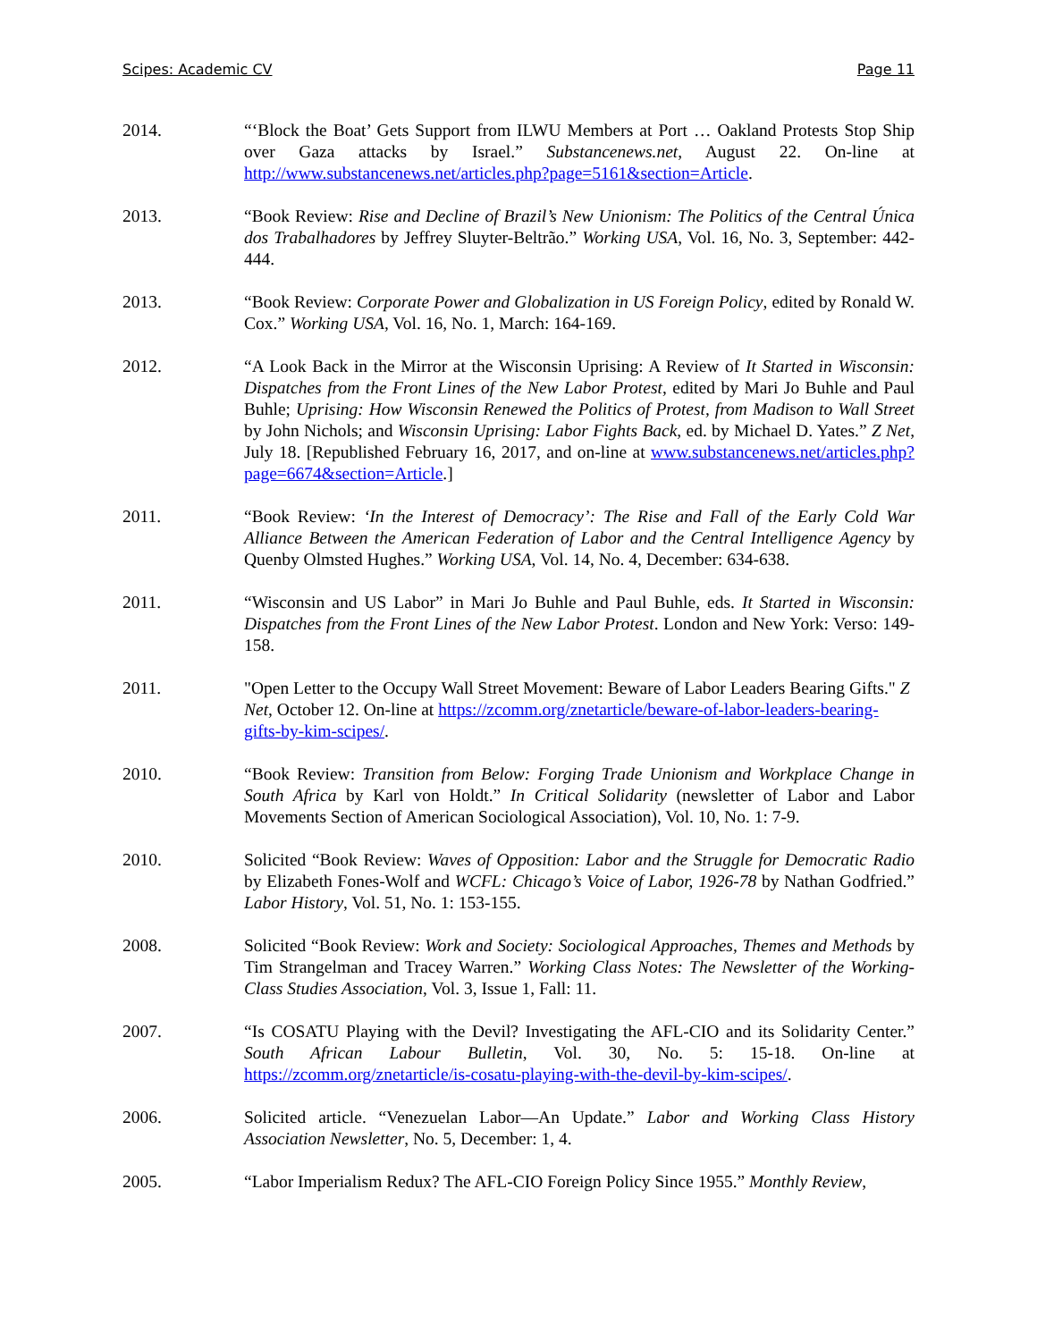Scipes: Academic CV Page 11
2014. “‘Block the Boat’ Gets Support from ILWU Members at Port … Oakland Protests Stop Ship over Gaza attacks by Israel.” Substancenews.net, August 22. On-line at http://www.substancenews.net/articles.php?page=5161&section=Article.
2013. “Book Review: Rise and Decline of Brazil’s New Unionism: The Politics of the Central Única dos Trabalhadores by Jeffrey Sluyter-Beltrão.” Working USA, Vol. 16, No. 3, September: 442-444.
2013. “Book Review: Corporate Power and Globalization in US Foreign Policy, edited by Ronald W. Cox.” Working USA, Vol. 16, No. 1, March: 164-169.
2012. “A Look Back in the Mirror at the Wisconsin Uprising: A Review of It Started in Wisconsin: Dispatches from the Front Lines of the New Labor Protest, edited by Mari Jo Buhle and Paul Buhle; Uprising: How Wisconsin Renewed the Politics of Protest, from Madison to Wall Street by John Nichols; and Wisconsin Uprising: Labor Fights Back, ed. by Michael D. Yates.” Z Net, July 18. [Republished February 16, 2017, and on-line at www.substancenews.net/articles.php?page=6674&section=Article.]
2011. “Book Review: ‘In the Interest of Democracy’: The Rise and Fall of the Early Cold War Alliance Between the American Federation of Labor and the Central Intelligence Agency by Quenby Olmsted Hughes.” Working USA, Vol. 14, No. 4, December: 634-638.
2011. “Wisconsin and US Labor” in Mari Jo Buhle and Paul Buhle, eds. It Started in Wisconsin: Dispatches from the Front Lines of the New Labor Protest. London and New York: Verso: 149-158.
2011. "Open Letter to the Occupy Wall Street Movement: Beware of Labor Leaders Bearing Gifts." Z Net, October 12. On-line at https://zcomm.org/znetarticle/beware-of-labor-leaders-bearing-gifts-by-kim-scipes/.
2010. “Book Review: Transition from Below: Forging Trade Unionism and Workplace Change in South Africa by Karl von Holdt.” In Critical Solidarity (newsletter of Labor and Labor Movements Section of American Sociological Association), Vol. 10, No. 1: 7-9.
2010. Solicited “Book Review: Waves of Opposition: Labor and the Struggle for Democratic Radio by Elizabeth Fones-Wolf and WCFL: Chicago’s Voice of Labor, 1926-78 by Nathan Godfried.” Labor History, Vol. 51, No. 1: 153-155.
2008. Solicited “Book Review: Work and Society: Sociological Approaches, Themes and Methods by Tim Strangelman and Tracey Warren.” Working Class Notes: The Newsletter of the Working-Class Studies Association, Vol. 3, Issue 1, Fall: 11.
2007. “Is COSATU Playing with the Devil? Investigating the AFL-CIO and its Solidarity Center.” South African Labour Bulletin, Vol. 30, No. 5: 15-18. On-line at https://zcomm.org/znetarticle/is-cosatu-playing-with-the-devil-by-kim-scipes/.
2006. Solicited article. “Venezuelan Labor—An Update.” Labor and Working Class History Association Newsletter, No. 5, December: 1, 4.
2005. “Labor Imperialism Redux? The AFL-CIO Foreign Policy Since 1955.” Monthly Review,